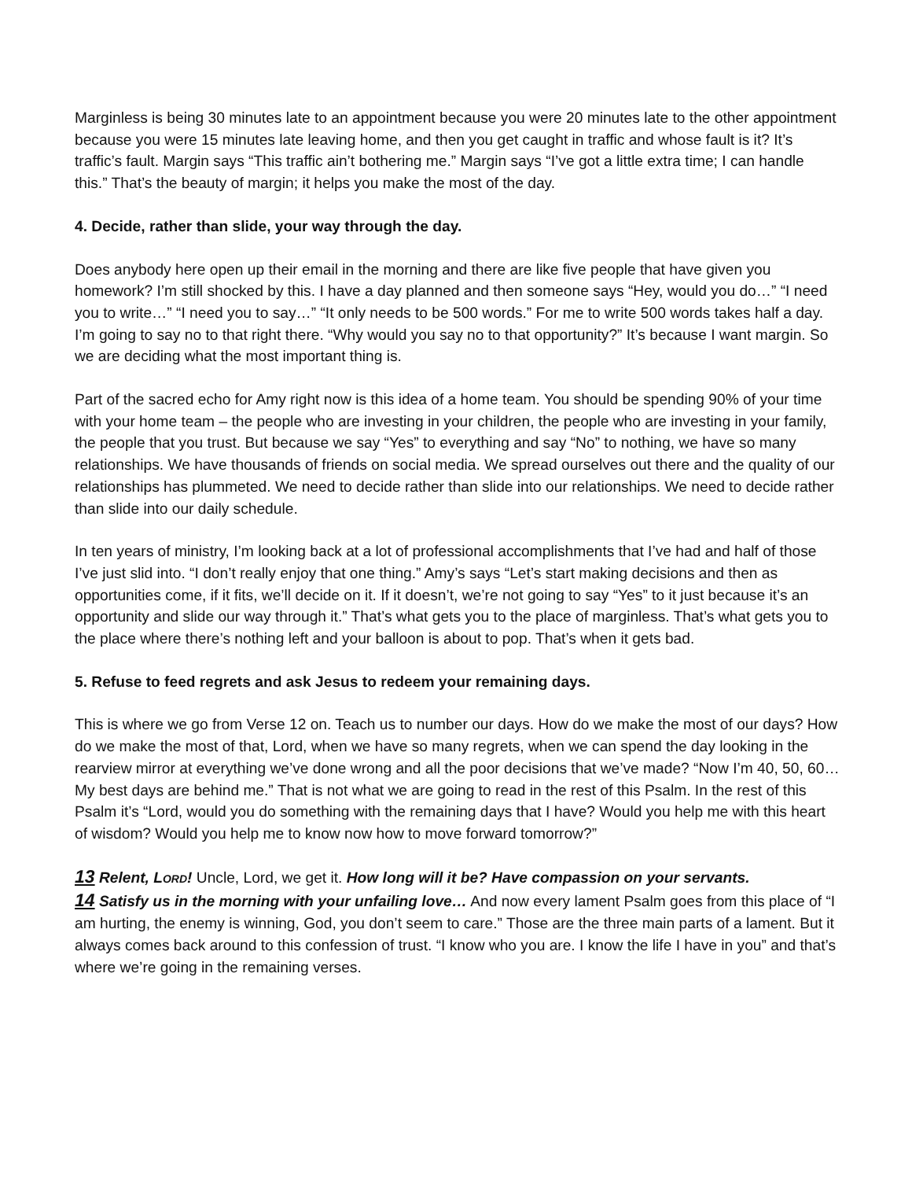Marginless is being 30 minutes late to an appointment because you were 20 minutes late to the other appointment because you were 15 minutes late leaving home, and then you get caught in traffic and whose fault is it? It’s traffic’s fault. Margin says “This traffic ain’t bothering me.” Margin says “I’ve got a little extra time; I can handle this.” That’s the beauty of margin; it helps you make the most of the day.
4. Decide, rather than slide, your way through the day.
Does anybody here open up their email in the morning and there are like five people that have given you homework? I’m still shocked by this. I have a day planned and then someone says “Hey, would you do…” “I need you to write…” “I need you to say…” “It only needs to be 500 words.” For me to write 500 words takes half a day. I’m going to say no to that right there. “Why would you say no to that opportunity?” It’s because I want margin. So we are deciding what the most important thing is.
Part of the sacred echo for Amy right now is this idea of a home team. You should be spending 90% of your time with your home team – the people who are investing in your children, the people who are investing in your family, the people that you trust. But because we say “Yes” to everything and say “No” to nothing, we have so many relationships. We have thousands of friends on social media. We spread ourselves out there and the quality of our relationships has plummeted. We need to decide rather than slide into our relationships. We need to decide rather than slide into our daily schedule.
In ten years of ministry, I’m looking back at a lot of professional accomplishments that I’ve had and half of those I’ve just slid into. “I don’t really enjoy that one thing.” Amy’s says “Let’s start making decisions and then as opportunities come, if it fits, we’ll decide on it. If it doesn’t, we’re not going to say “Yes” to it just because it’s an opportunity and slide our way through it.” That’s what gets you to the place of marginless. That’s what gets you to the place where there’s nothing left and your balloon is about to pop. That’s when it gets bad.
5. Refuse to feed regrets and ask Jesus to redeem your remaining days.
This is where we go from Verse 12 on. Teach us to number our days. How do we make the most of our days? How do we make the most of that, Lord, when we have so many regrets, when we can spend the day looking in the rearview mirror at everything we’ve done wrong and all the poor decisions that we’ve made? “Now I’m 40, 50, 60… My best days are behind me.” That is not what we are going to read in the rest of this Psalm. In the rest of this Psalm it’s “Lord, would you do something with the remaining days that I have? Would you help me with this heart of wisdom? Would you help me to know now how to move forward tomorrow?”
13 Relent, LORD! Uncle, Lord, we get it. How long will it be? Have compassion on your servants.
14 Satisfy us in the morning with your unfailing love… And now every lament Psalm goes from this place of “I am hurting, the enemy is winning, God, you don’t seem to care.” Those are the three main parts of a lament. But it always comes back around to this confession of trust. “I know who you are. I know the life I have in you” and that’s where we’re going in the remaining verses.